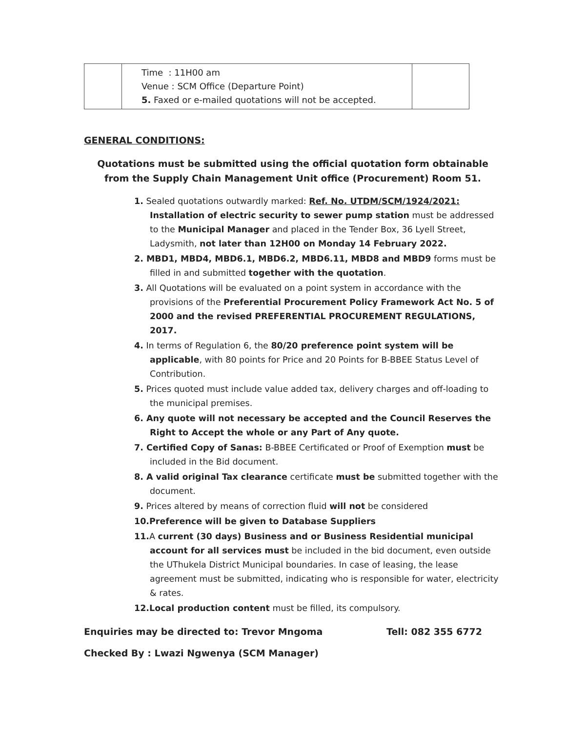| | Time : 11H00 am Venue : SCM Office (Departure Point) 5. Faxed or e-mailed quotations will not be accepted. | |
GENERAL CONDITIONS:
Quotations must be submitted using the official quotation form obtainable from the Supply Chain Management Unit office (Procurement) Room 51.
1. Sealed quotations outwardly marked: Ref. No. UTDM/SCM/1924/2021: Installation of electric security to sewer pump station must be addressed to the Municipal Manager and placed in the Tender Box, 36 Lyell Street, Ladysmith, not later than 12H00 on Monday 14 February 2022.
2. MBD1, MBD4, MBD6.1, MBD6.2, MBD6.11, MBD8 and MBD9 forms must be filled in and submitted together with the quotation.
3. All Quotations will be evaluated on a point system in accordance with the provisions of the Preferential Procurement Policy Framework Act No. 5 of 2000 and the revised PREFERENTIAL PROCUREMENT REGULATIONS, 2017.
4. In terms of Regulation 6, the 80/20 preference point system will be applicable, with 80 points for Price and 20 Points for B-BBEE Status Level of Contribution.
5. Prices quoted must include value added tax, delivery charges and off-loading to the municipal premises.
6. Any quote will not necessary be accepted and the Council Reserves the Right to Accept the whole or any Part of Any quote.
7. Certified Copy of Sanas: B-BBEE Certificated or Proof of Exemption must be included in the Bid document.
8. A valid original Tax clearance certificate must be submitted together with the document.
9. Prices altered by means of correction fluid will not be considered
10.Preference will be given to Database Suppliers
11. A current (30 days) Business and or Business Residential municipal account for all services must be included in the bid document, even outside the UThukela District Municipal boundaries. In case of leasing, the lease agreement must be submitted, indicating who is responsible for water, electricity & rates.
12.Local production content must be filled, its compulsory.
Enquiries may be directed to: Trevor Mngoma Tell: 082 355 6772
Checked By : Lwazi Ngwenya (SCM Manager)